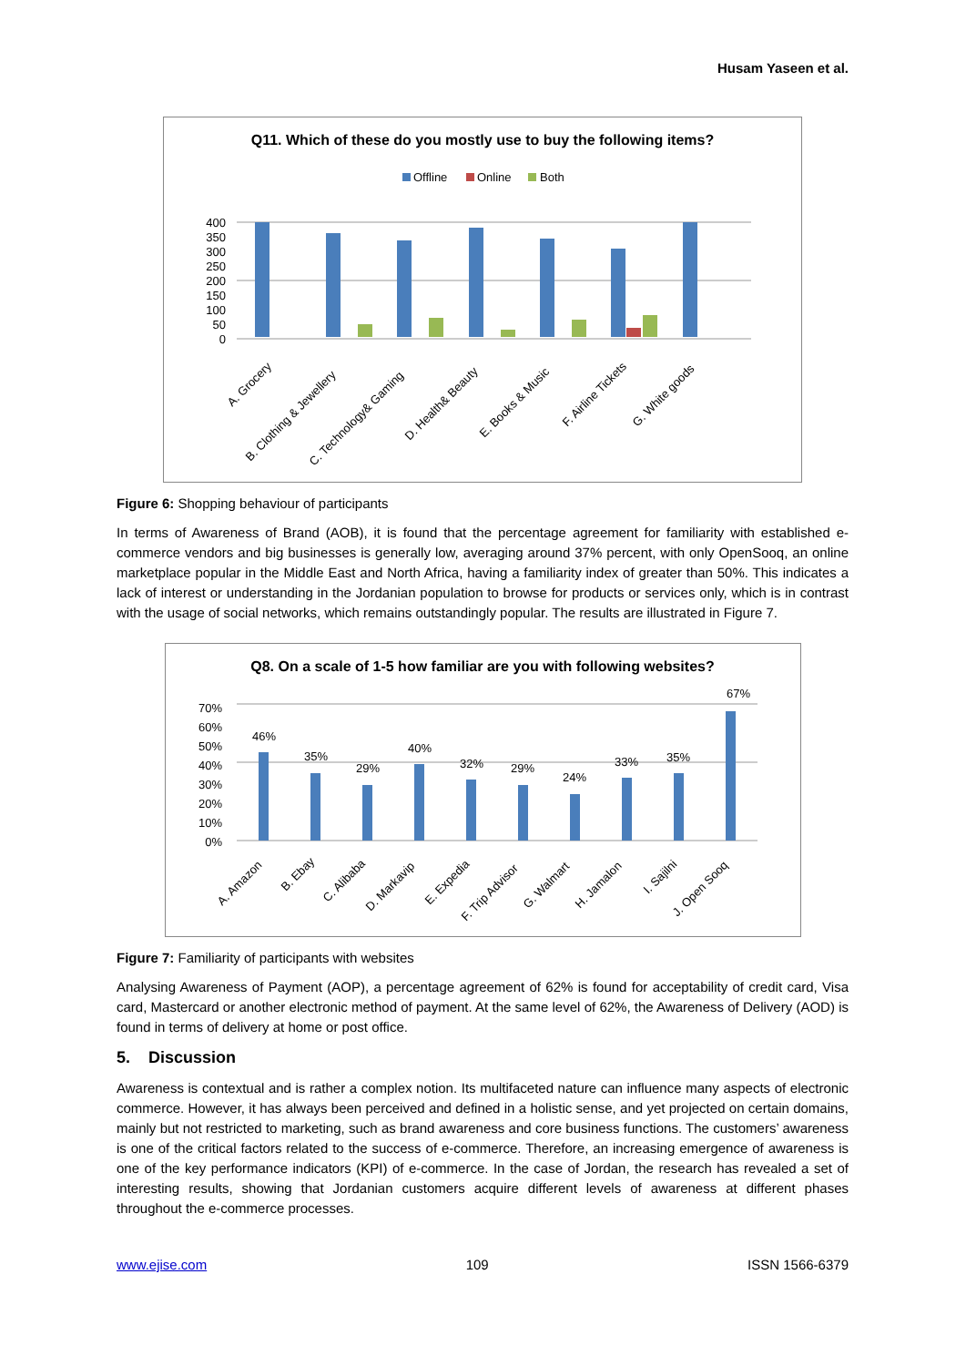Husam Yaseen et al.
Q11. Which of these do you mostly use to buy the following items?
Offline
Online
Both
400
350
300
250
200
150
100
50
0
A. Grocery
B. Clothing & Jewellery
C. Technology& Gaming
D. Health& Beauty
E. Books & Music
F. Airline Tickets
G. White goods
Figure 6: Shopping behaviour of participants
In terms of Awareness of Brand (AOB), it is found that the percentage agreement for familiarity with established e-commerce vendors and big businesses is generally low, averaging around 37% percent, with only OpenSooq, an online marketplace popular in the Middle East and North Africa, having a familiarity index of greater than 50%. This indicates a lack of interest or understanding in the Jordanian population to browse for products or services only, which is in contrast with the usage of social networks, which remains outstandingly popular. The results are illustrated in Figure 7.
Q8. On a scale of 1-5 how familiar are you with following websites?
70%
60%
50%
40%
30%
20%
10%
0%
46%
35%
29%
40%
32%
29%
24%
33%
35%
67%
A. Amazon
B. Ebay
C. Alibaba
D. Markavip
E. Expedia
F. Trip Advisor
G. Walmart
H. Jamalon
I. Sajilni
J. Open Sooq
Figure 7: Familiarity of participants with websites
Analysing Awareness of Payment (AOP), a percentage agreement of 62% is found for acceptability of credit card, Visa card, Mastercard or another electronic method of payment. At the same level of 62%, the Awareness of Delivery (AOD) is found in terms of delivery at home or post office.
5. Discussion
Awareness is contextual and is rather a complex notion. Its multifaceted nature can influence many aspects of electronic commerce. However, it has always been perceived and defined in a holistic sense, and yet projected on certain domains, mainly but not restricted to marketing, such as brand awareness and core business functions. The customers’ awareness is one of the critical factors related to the success of e-commerce. Therefore, an increasing emergence of awareness is one of the key performance indicators (KPI) of e-commerce. In the case of Jordan, the research has revealed a set of interesting results, showing that Jordanian customers acquire different levels of awareness at different phases throughout the e-commerce processes.
www.ejise.com 109 ISSN 1566-6379